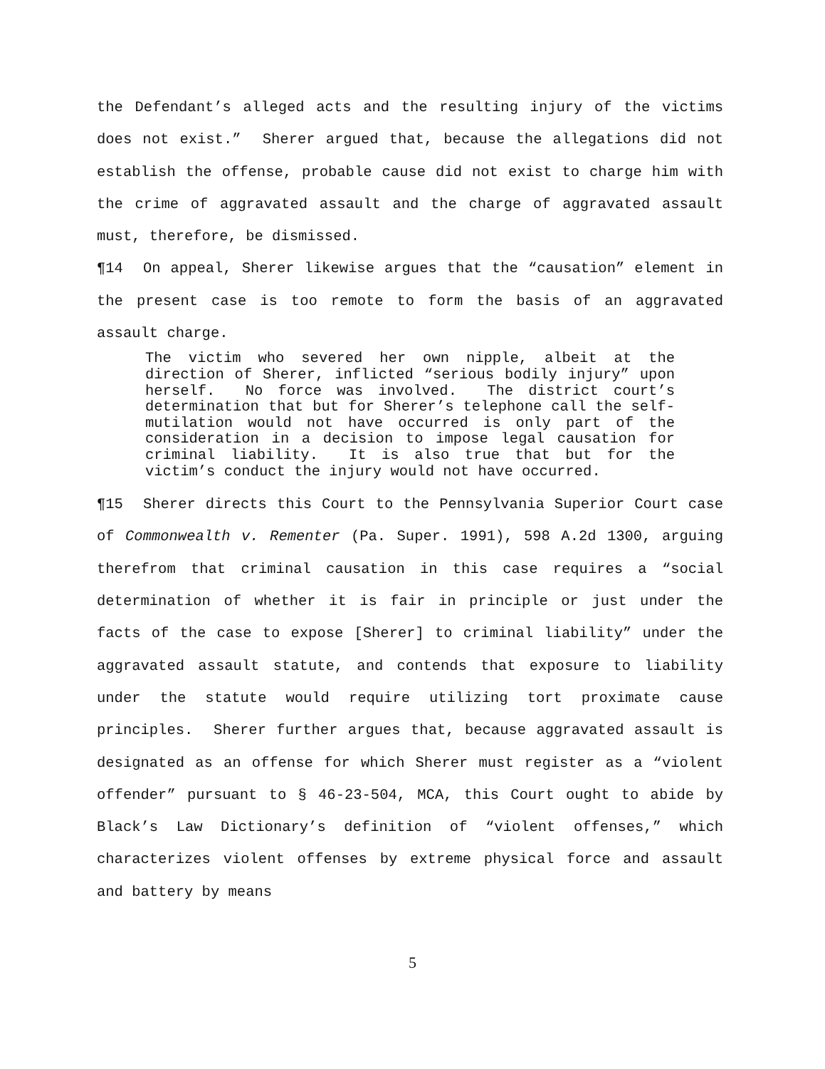the Defendant’s alleged acts and the resulting injury of the victims does not exist.” Sherer argued that, because the allegations did not establish the offense, probable cause did not exist to charge him with the crime of aggravated assault and the charge of aggravated assault must, therefore, be dismissed.
¶14 On appeal, Sherer likewise argues that the “causation” element in the present case is too remote to form the basis of an aggravated assault charge.
The victim who severed her own nipple, albeit at the direction of Sherer, inflicted “serious bodily injury” upon herself. No force was involved. The district court’s determination that but for Sherer’s telephone call the self-mutilation would not have occurred is only part of the consideration in a decision to impose legal causation for criminal liability. It is also true that but for the victim’s conduct the injury would not have occurred.
¶15 Sherer directs this Court to the Pennsylvania Superior Court case of Commonwealth v. Rementer (Pa. Super. 1991), 598 A.2d 1300, arguing therefrom that criminal causation in this case requires a “social determination of whether it is fair in principle or just under the facts of the case to expose [Sherer] to criminal liability” under the aggravated assault statute, and contends that exposure to liability under the statute would require utilizing tort proximate cause principles. Sherer further argues that, because aggravated assault is designated as an offense for which Sherer must register as a “violent offender” pursuant to § 46-23-504, MCA, this Court ought to abide by Black’s Law Dictionary’s definition of “violent offenses,” which characterizes violent offenses by extreme physical force and assault and battery by means
5